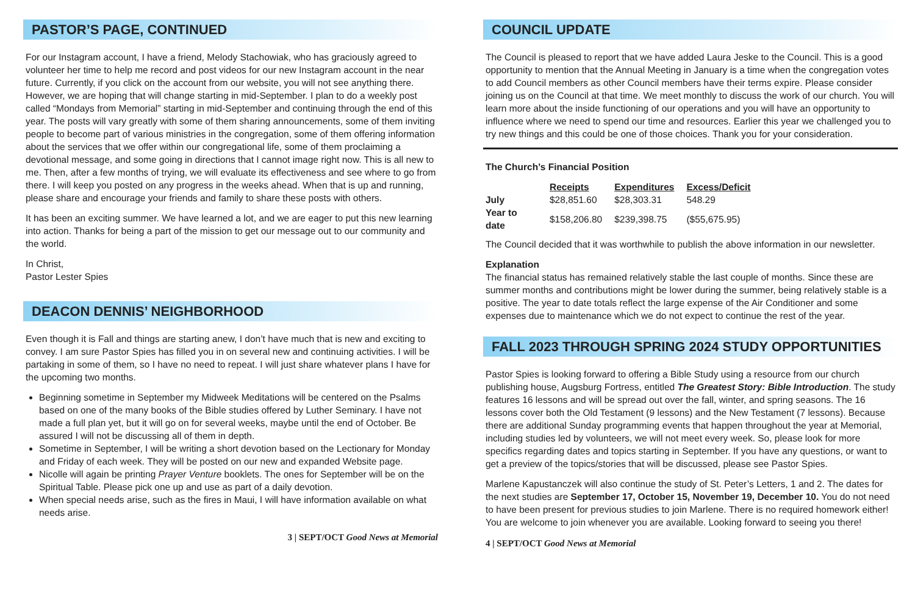PASTOR’S PAGE, CONTINUED
For our Instagram account, I have a friend, Melody Stachowiak, who has graciously agreed to volunteer her time to help me record and post videos for our new Instagram account in the near future. Currently, if you click on the account from our website, you will not see anything there. However, we are hoping that will change starting in mid-September. I plan to do a weekly post called “Mondays from Memorial” starting in mid-September and continuing through the end of this year. The posts will vary greatly with some of them sharing announcements, some of them inviting people to become part of various ministries in the congregation, some of them offering information about the services that we offer within our congregational life, some of them proclaiming a devotional message, and some going in directions that I cannot image right now. This is all new to me. Then, after a few months of trying, we will evaluate its effectiveness and see where to go from there. I will keep you posted on any progress in the weeks ahead. When that is up and running, please share and encourage your friends and family to share these posts with others.
It has been an exciting summer. We have learned a lot, and we are eager to put this new learning into action. Thanks for being a part of the mission to get our message out to our community and the world.
In Christ,
Pastor Lester Spies
DEACON DENNIS’ NEIGHBORHOOD
Even though it is Fall and things are starting anew, I don’t have much that is new and exciting to convey. I am sure Pastor Spies has filled you in on several new and continuing activities. I will be partaking in some of them, so I have no need to repeat. I will just share whatever plans I have for the upcoming two months.
Beginning sometime in September my Midweek Meditations will be centered on the Psalms based on one of the many books of the Bible studies offered by Luther Seminary. I have not made a full plan yet, but it will go on for several weeks, maybe until the end of October. Be assured I will not be discussing all of them in depth.
Sometime in September, I will be writing a short devotion based on the Lectionary for Monday and Friday of each week. They will be posted on our new and expanded Website page.
Nicolle will again be printing Prayer Venture booklets. The ones for September will be on the Spiritual Table. Please pick one up and use as part of a daily devotion.
When special needs arise, such as the fires in Maui, I will have information available on what needs arise.
3 | SEPT/OCT Good News at Memorial
COUNCIL UPDATE
The Council is pleased to report that we have added Laura Jeske to the Council. This is a good opportunity to mention that the Annual Meeting in January is a time when the congregation votes to add Council members as other Council members have their terms expire. Please consider joining us on the Council at that time. We meet monthly to discuss the work of our church. You will learn more about the inside functioning of our operations and you will have an opportunity to influence where we need to spend our time and resources. Earlier this year we challenged you to try new things and this could be one of those choices. Thank you for your consideration.
The Church’s Financial Position
| | Receipts | Expenditures | Excess/Deficit |
| July | $28,851.60 | $28,303.31 | 548.29 |
| Year to date | $158,206.80 | $239,398.75 | ($55,675.95) |
The Council decided that it was worthwhile to publish the above information in our newsletter.
Explanation
The financial status has remained relatively stable the last couple of months. Since these are summer months and contributions might be lower during the summer, being relatively stable is a positive. The year to date totals reflect the large expense of the Air Conditioner and some expenses due to maintenance which we do not expect to continue the rest of the year.
FALL 2023 THROUGH SPRING 2024 STUDY OPPORTUNITIES
Pastor Spies is looking forward to offering a Bible Study using a resource from our church publishing house, Augsburg Fortress, entitled The Greatest Story: Bible Introduction. The study features 16 lessons and will be spread out over the fall, winter, and spring seasons. The 16 lessons cover both the Old Testament (9 lessons) and the New Testament (7 lessons). Because there are additional Sunday programming events that happen throughout the year at Memorial, including studies led by volunteers, we will not meet every week. So, please look for more specifics regarding dates and topics starting in September. If you have any questions, or want to get a preview of the topics/stories that will be discussed, please see Pastor Spies.
Marlene Kapustanczek will also continue the study of St. Peter’s Letters, 1 and 2. The dates for the next studies are September 17, October 15, November 19, December 10. You do not need to have been present for previous studies to join Marlene. There is no required homework either! You are welcome to join whenever you are available. Looking forward to seeing you there!
4 | SEPT/OCT Good News at Memorial